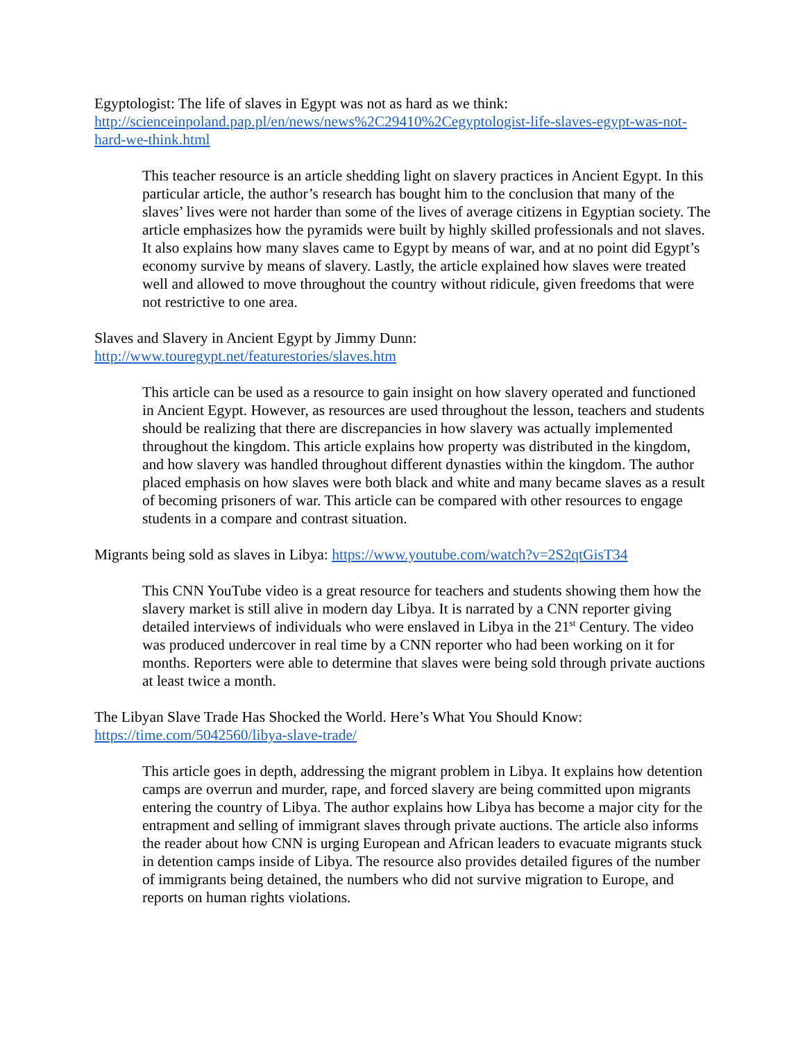Egyptologist: The life of slaves in Egypt was not as hard as we think:
http://scienceinpoland.pap.pl/en/news/news%2C29410%2Cegyptologist-life-slaves-egypt-was-not-hard-we-think.html
This teacher resource is an article shedding light on slavery practices in Ancient Egypt. In this particular article, the author’s research has bought him to the conclusion that many of the slaves’ lives were not harder than some of the lives of average citizens in Egyptian society. The article emphasizes how the pyramids were built by highly skilled professionals and not slaves. It also explains how many slaves came to Egypt by means of war, and at no point did Egypt’s economy survive by means of slavery. Lastly, the article explained how slaves were treated well and allowed to move throughout the country without ridicule, given freedoms that were not restrictive to one area.
Slaves and Slavery in Ancient Egypt by Jimmy Dunn:
http://www.touregypt.net/featurestories/slaves.htm
This article can be used as a resource to gain insight on how slavery operated and functioned in Ancient Egypt. However, as resources are used throughout the lesson, teachers and students should be realizing that there are discrepancies in how slavery was actually implemented throughout the kingdom. This article explains how property was distributed in the kingdom, and how slavery was handled throughout different dynasties within the kingdom. The author placed emphasis on how slaves were both black and white and many became slaves as a result of becoming prisoners of war. This article can be compared with other resources to engage students in a compare and contrast situation.
Migrants being sold as slaves in Libya: https://www.youtube.com/watch?v=2S2qtGisT34
This CNN YouTube video is a great resource for teachers and students showing them how the slavery market is still alive in modern day Libya. It is narrated by a CNN reporter giving detailed interviews of individuals who were enslaved in Libya in the 21<sup>st</sup> Century. The video was produced undercover in real time by a CNN reporter who had been working on it for months. Reporters were able to determine that slaves were being sold through private auctions at least twice a month.
The Libyan Slave Trade Has Shocked the World. Here’s What You Should Know:
https://time.com/5042560/libya-slave-trade/
This article goes in depth, addressing the migrant problem in Libya. It explains how detention camps are overrun and murder, rape, and forced slavery are being committed upon migrants entering the country of Libya. The author explains how Libya has become a major city for the entrapment and selling of immigrant slaves through private auctions. The article also informs the reader about how CNN is urging European and African leaders to evacuate migrants stuck in detention camps inside of Libya. The resource also provides detailed figures of the number of immigrants being detained, the numbers who did not survive migration to Europe, and reports on human rights violations.